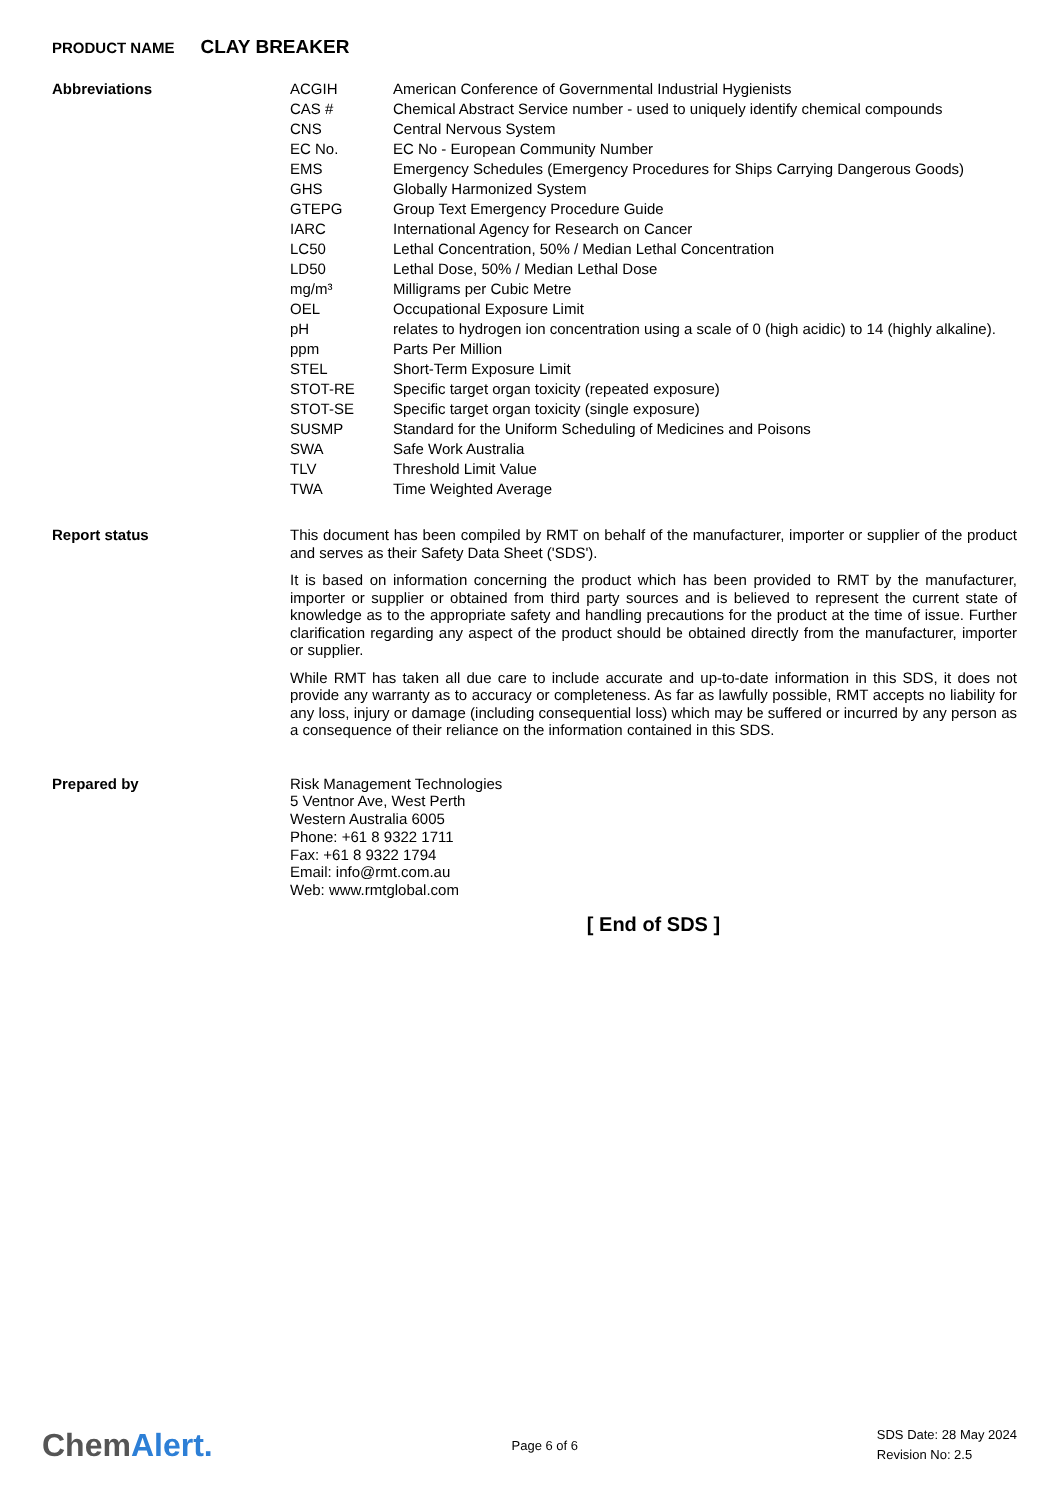PRODUCT NAME CLAY BREAKER
Abbreviations
| ACGIH | American Conference of Governmental Industrial Hygienists |
| CAS # | Chemical Abstract Service number - used to uniquely identify chemical compounds |
| CNS | Central Nervous System |
| EC No. | EC No - European Community Number |
| EMS | Emergency Schedules (Emergency Procedures for Ships Carrying Dangerous Goods) |
| GHS | Globally Harmonized System |
| GTEPG | Group Text Emergency Procedure Guide |
| IARC | International Agency for Research on Cancer |
| LC50 | Lethal Concentration, 50% / Median Lethal Concentration |
| LD50 | Lethal Dose, 50% / Median Lethal Dose |
| mg/m³ | Milligrams per Cubic Metre |
| OEL | Occupational Exposure Limit |
| pH | relates to hydrogen ion concentration using a scale of 0 (high acidic) to 14 (highly alkaline). |
| ppm | Parts Per Million |
| STEL | Short-Term Exposure Limit |
| STOT-RE | Specific target organ toxicity (repeated exposure) |
| STOT-SE | Specific target organ toxicity (single exposure) |
| SUSMP | Standard for the Uniform Scheduling of Medicines and Poisons |
| SWA | Safe Work Australia |
| TLV | Threshold Limit Value |
| TWA | Time Weighted Average |
Report status
This document has been compiled by RMT on behalf of the manufacturer, importer or supplier of the product and serves as their Safety Data Sheet ('SDS').
It is based on information concerning the product which has been provided to RMT by the manufacturer, importer or supplier or obtained from third party sources and is believed to represent the current state of knowledge as to the appropriate safety and handling precautions for the product at the time of issue. Further clarification regarding any aspect of the product should be obtained directly from the manufacturer, importer or supplier.
While RMT has taken all due care to include accurate and up-to-date information in this SDS, it does not provide any warranty as to accuracy or completeness. As far as lawfully possible, RMT accepts no liability for any loss, injury or damage (including consequential loss) which may be suffered or incurred by any person as a consequence of their reliance on the information contained in this SDS.
Prepared by
Risk Management Technologies
5 Ventnor Ave, West Perth
Western Australia 6005
Phone: +61 8 9322 1711
Fax: +61 8 9322 1794
Email: info@rmt.com.au
Web: www.rmtglobal.com
[ End of SDS ]
ChemAlert.
Page 6 of 6
SDS Date: 28 May 2024
Revision No: 2.5